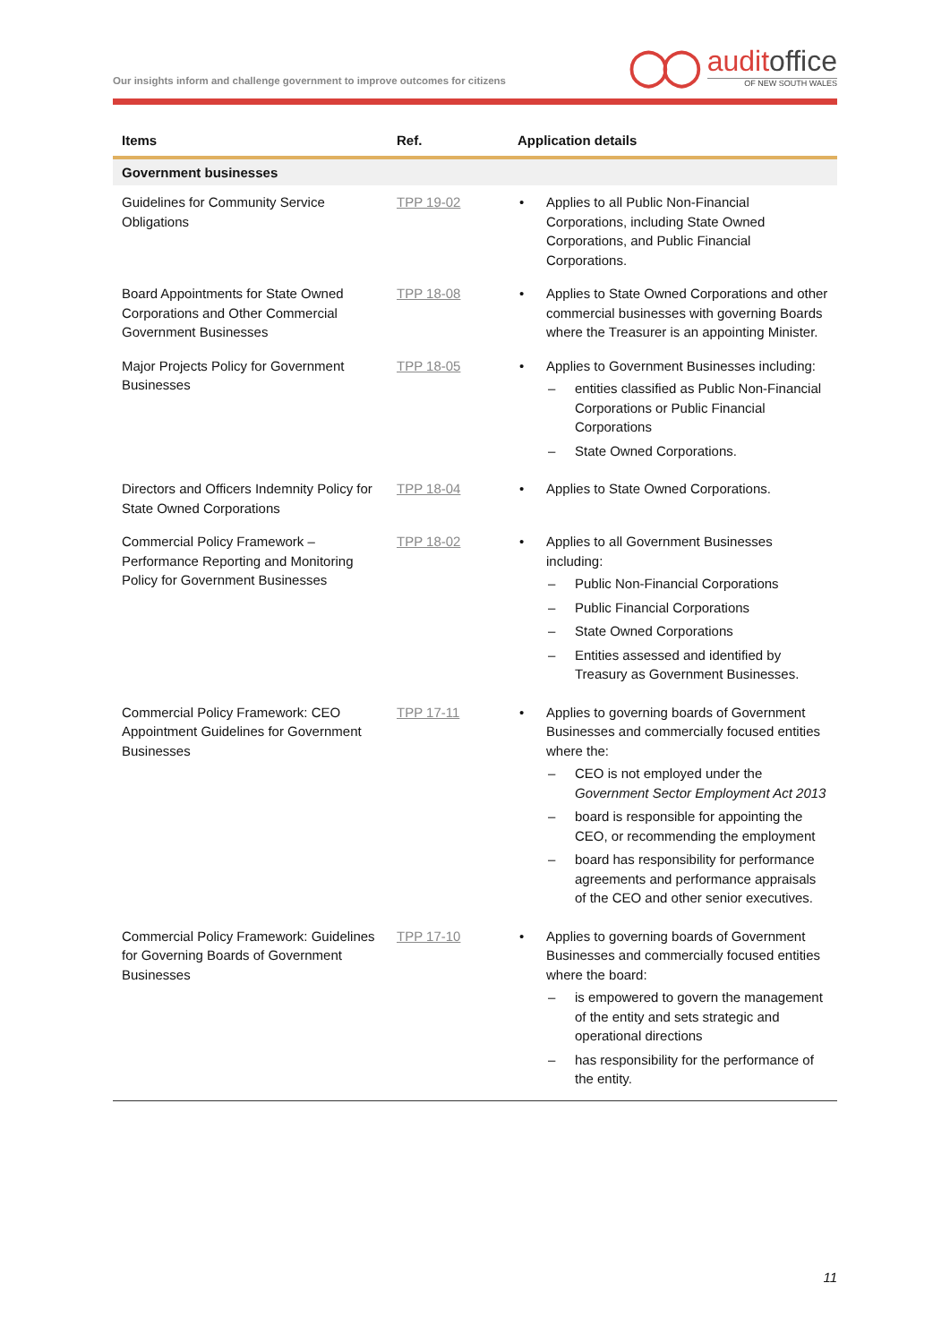Our insights inform and challenge government to improve outcomes for citizens
◯◯
auditoffice
OF NEW SOUTH WALES
| Items | Ref. | Application details |
| --- | --- | --- |
| Government businesses | | |
| Guidelines for Community Service Obligations | TPP 19-02 | • Applies to all Public Non-Financial Corporations, including State Owned Corporations, and Public Financial Corporations. |
| Board Appointments for State Owned Corporations and Other Commercial Government Businesses | TPP 18-08 | • Applies to State Owned Corporations and other commercial businesses with governing Boards where the Treasurer is an appointing Minister. |
| Major Projects Policy for Government Businesses | TPP 18-05 | • Applies to Government Businesses including: – entities classified as Public Non-Financial Corporations or Public Financial Corporations – State Owned Corporations. |
| Directors and Officers Indemnity Policy for State Owned Corporations | TPP 18-04 | • Applies to State Owned Corporations. |
| Commercial Policy Framework – Performance Reporting and Monitoring Policy for Government Businesses | TPP 18-02 | • Applies to all Government Businesses including: – Public Non-Financial Corporations – Public Financial Corporations – State Owned Corporations – Entities assessed and identified by Treasury as Government Businesses. |
| Commercial Policy Framework: CEO Appointment Guidelines for Government Businesses | TPP 17-11 | • Applies to governing boards of Government Businesses and commercially focused entities where the: – CEO is not employed under the Government Sector Employment Act 2013 – board is responsible for appointing the CEO, or recommending the employment – board has responsibility for performance agreements and performance appraisals of the CEO and other senior executives. |
| Commercial Policy Framework: Guidelines for Governing Boards of Government Businesses | TPP 17-10 | • Applies to governing boards of Government Businesses and commercially focused entities where the board: – is empowered to govern the management of the entity and sets strategic and operational directions – has responsibility for the performance of the entity. |
11